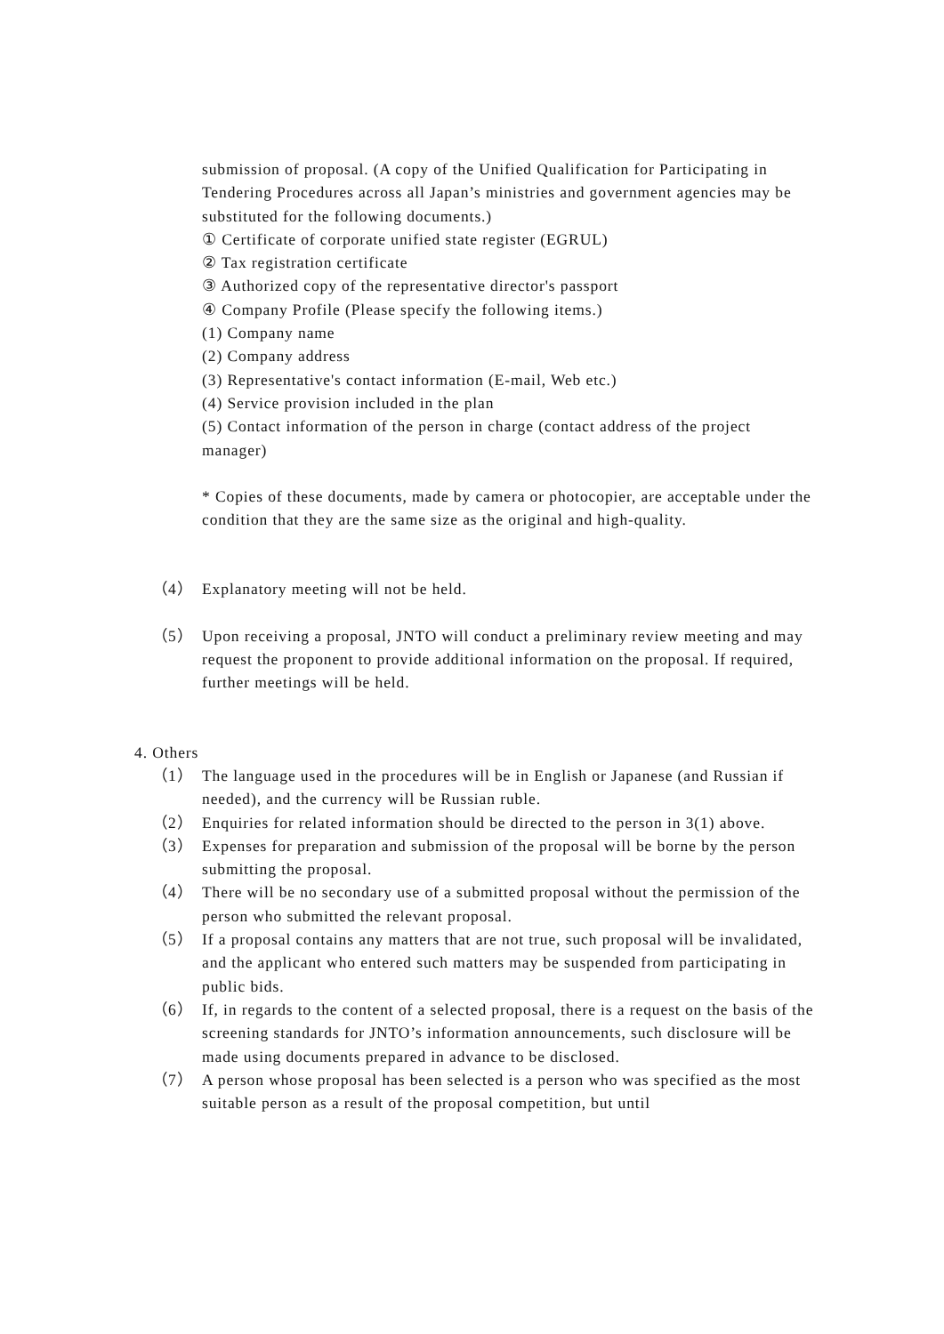submission of proposal. (A copy of the Unified Qualification for Participating in Tendering Procedures across all Japan’s ministries and government agencies may be substituted for the following documents.)
① Certificate of corporate unified state register (EGRUL)
② Tax registration certificate
③ Authorized copy of the representative director's passport
④ Company Profile (Please specify the following items.)
(1) Company name
(2) Company address
(3) Representative's contact information (E-mail, Web etc.)
(4) Service provision included in the plan
(5) Contact information of the person in charge (contact address of the project manager)
* Copies of these documents, made by camera or photocopier, are acceptable under the condition that they are the same size as the original and high-quality.
（4） Explanatory meeting will not be held.
（5） Upon receiving a proposal, JNTO will conduct a preliminary review meeting and may request the proponent to provide additional information on the proposal. If required, further meetings will be held.
4. Others
（1） The language used in the procedures will be in English or Japanese (and Russian if needed), and the currency will be Russian ruble.
（2） Enquiries for related information should be directed to the person in 3(1) above.
（3） Expenses for preparation and submission of the proposal will be borne by the person submitting the proposal.
（4） There will be no secondary use of a submitted proposal without the permission of the person who submitted the relevant proposal.
（5） If a proposal contains any matters that are not true, such proposal will be invalidated, and the applicant who entered such matters may be suspended from participating in public bids.
（6） If, in regards to the content of a selected proposal, there is a request on the basis of the screening standards for JNTO’s information announcements, such disclosure will be made using documents prepared in advance to be disclosed.
（7） A person whose proposal has been selected is a person who was specified as the most suitable person as a result of the proposal competition, but until